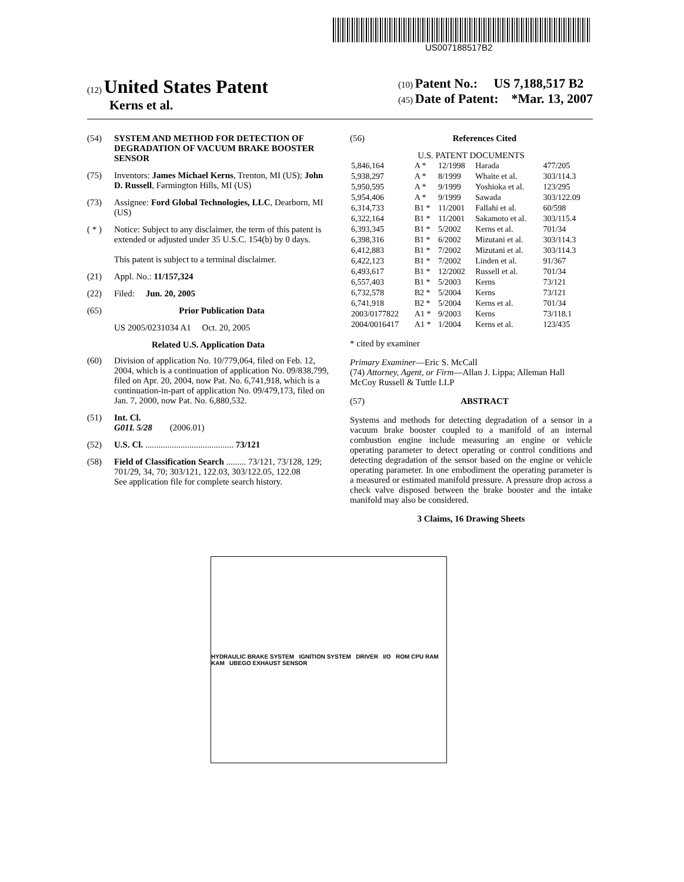US007188517B2
(12) United States Patent
Kerns et al.
(10) Patent No.: US 7,188,517 B2
(45) Date of Patent: *Mar. 13, 2007
(54) SYSTEM AND METHOD FOR DETECTION OF DEGRADATION OF VACUUM BRAKE BOOSTER SENSOR
(75) Inventors: James Michael Kerns, Trenton, MI (US); John D. Russell, Farmington Hills, MI (US)
(73) Assignee: Ford Global Technologies, LLC, Dearborn, MI (US)
( * ) Notice: Subject to any disclaimer, the term of this patent is extended or adjusted under 35 U.S.C. 154(b) by 0 days.
This patent is subject to a terminal disclaimer.
(21) Appl. No.: 11/157,324
(22) Filed: Jun. 20, 2005
(65) Prior Publication Data
US 2005/0231034 A1 Oct. 20, 2005
Related U.S. Application Data
(60) Division of application No. 10/779,064, filed on Feb. 12, 2004, which is a continuation of application No. 09/838,799, filed on Apr. 20, 2004, now Pat. No. 6,741,918, which is a continuation-in-part of application No. 09/479,173, filed on Jan. 7, 2000, now Pat. No. 6,880,532.
(51) Int. Cl.
G01L 5/28 (2006.01)
(52) U.S. Cl. ........................................ 73/121
(58) Field of Classification Search ......... 73/121, 73/128, 129; 701/29, 34, 70; 303/121, 122.03, 303/122.05, 122.08
See application file for complete search history.
(56) References Cited
U.S. PATENT DOCUMENTS
| 5,846,164 | A * | 12/1998 | Harada | 477/205 |
| 5,938,297 | A * | 8/1999 | Whaite et al. | 303/114.3 |
| 5,950,595 | A * | 9/1999 | Yoshioka et al. | 123/295 |
| 5,954,406 | A * | 9/1999 | Sawada | 303/122.09 |
| 6,314,733 | B1 * | 11/2001 | Fallahi et al. | 60/598 |
| 6,322,164 | B1 * | 11/2001 | Sakamoto et al. | 303/115.4 |
| 6,393,345 | B1 * | 5/2002 | Kerns et al. | 701/34 |
| 6,398,316 | B1 * | 6/2002 | Mizutani et al. | 303/114.3 |
| 6,412,883 | B1 * | 7/2002 | Mizutani et al. | 303/114.3 |
| 6,422,123 | B1 * | 7/2002 | Linden et al. | 91/367 |
| 6,493,617 | B1 * | 12/2002 | Russell et al. | 701/34 |
| 6,557,403 | B1 * | 5/2003 | Kerns | 73/121 |
| 6,732,578 | B2 * | 5/2004 | Kerns | 73/121 |
| 6,741,918 | B2 * | 5/2004 | Kerns et al. | 701/34 |
| 2003/0177822 | A1 * | 9/2003 | Kerns | 73/118.1 |
| 2004/0016417 | A1 * | 1/2004 | Kerns et al. | 123/435 |
* cited by examiner
Primary Examiner—Eric S. McCall
(74) Attorney, Agent, or Firm—Allan J. Lippa; Alleman Hall McCoy Russell & Tuttle LLP
(57) ABSTRACT
Systems and methods for detecting degradation of a sensor in a vacuum brake booster coupled to a manifold of an internal combustion engine include measuring an engine or vehicle operating parameter to detect operating or control conditions and detecting degradation of the sensor based on the engine or vehicle operating parameter. In one embodiment the operating parameter is a measured or estimated manifold pressure. A pressure drop across a check valve disposed between the brake booster and the intake manifold may also be considered.
3 Claims, 16 Drawing Sheets
HYDRAULIC BRAKE SYSTEM IGNITION SYSTEM DRIVER I/O ROM CPU RAM KAM UBEGO EXHAUST SENSOR